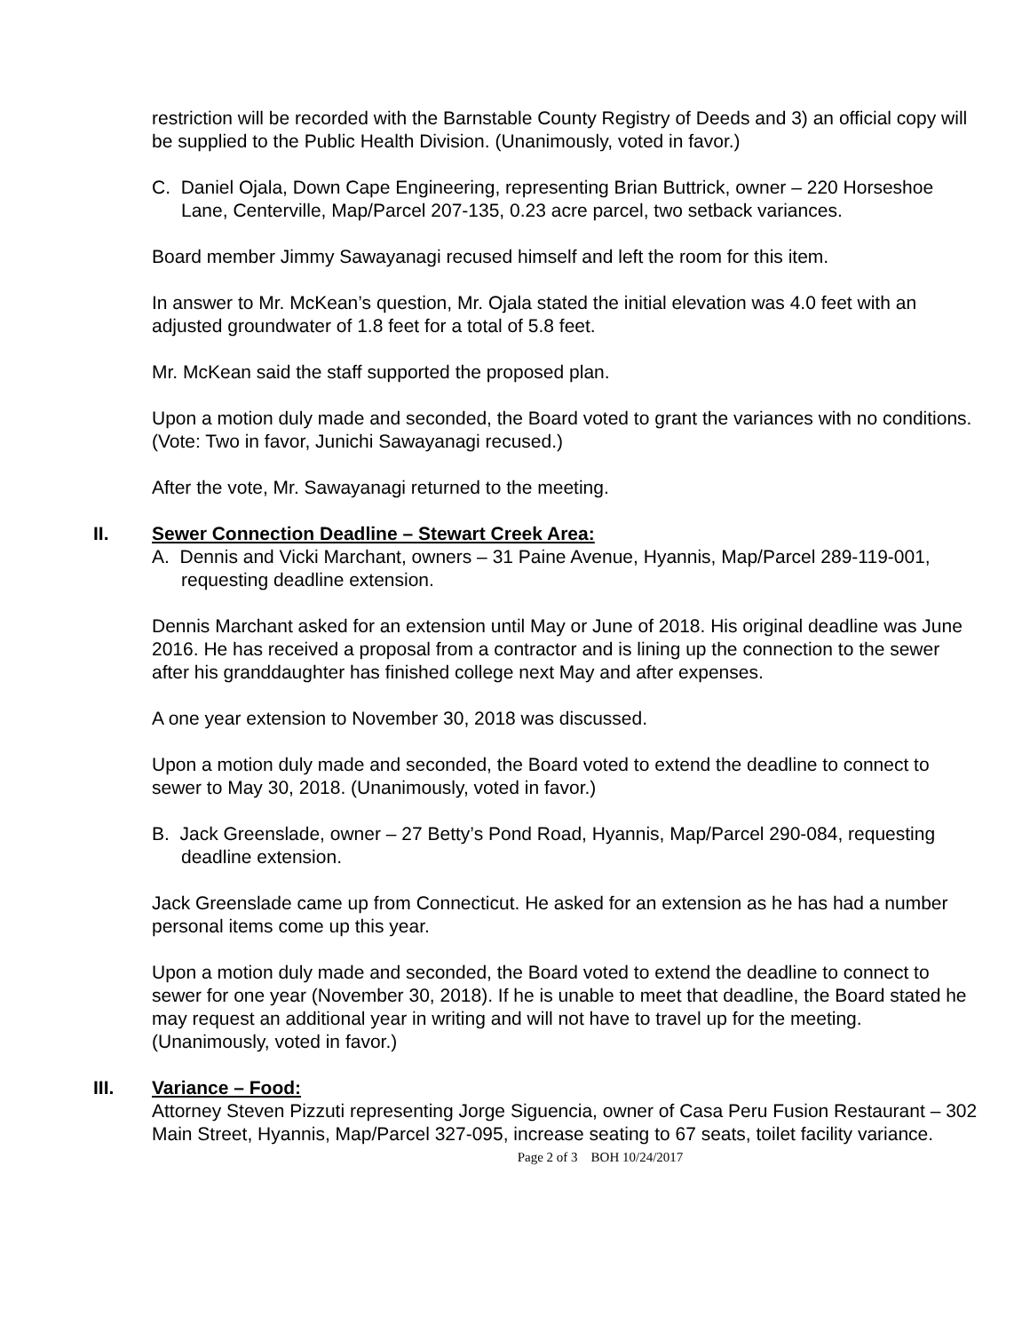restriction will be recorded with the Barnstable County Registry of Deeds and 3) an official copy will be supplied to the Public Health Division. (Unanimously, voted in favor.)
C. Daniel Ojala, Down Cape Engineering, representing Brian Buttrick, owner – 220 Horseshoe Lane, Centerville, Map/Parcel 207-135, 0.23 acre parcel, two setback variances.
Board member Jimmy Sawayanagi recused himself and left the room for this item.
In answer to Mr. McKean’s question, Mr. Ojala stated the initial elevation was 4.0 feet with an adjusted groundwater of 1.8 feet for a total of 5.8 feet.
Mr. McKean said the staff supported the proposed plan.
Upon a motion duly made and seconded, the Board voted to grant the variances with no conditions. (Vote: Two in favor, Junichi Sawayanagi recused.)
After the vote, Mr. Sawayanagi returned to the meeting.
II. Sewer Connection Deadline – Stewart Creek Area:
A. Dennis and Vicki Marchant, owners – 31 Paine Avenue, Hyannis, Map/Parcel 289-119-001, requesting deadline extension.
Dennis Marchant asked for an extension until May or June of 2018. His original deadline was June 2016. He has received a proposal from a contractor and is lining up the connection to the sewer after his granddaughter has finished college next May and after expenses.
A one year extension to November 30, 2018 was discussed.
Upon a motion duly made and seconded, the Board voted to extend the deadline to connect to sewer to May 30, 2018. (Unanimously, voted in favor.)
B. Jack Greenslade, owner – 27 Betty’s Pond Road, Hyannis, Map/Parcel 290-084, requesting deadline extension.
Jack Greenslade came up from Connecticut. He asked for an extension as he has had a number personal items come up this year.
Upon a motion duly made and seconded, the Board voted to extend the deadline to connect to sewer for one year (November 30, 2018). If he is unable to meet that deadline, the Board stated he may request an additional year in writing and will not have to travel up for the meeting. (Unanimously, voted in favor.)
III. Variance – Food:
Attorney Steven Pizzuti representing Jorge Siguencia, owner of Casa Peru Fusion Restaurant – 302 Main Street, Hyannis, Map/Parcel 327-095, increase seating to 67 seats, toilet facility variance.
Page 2 of 3 BOH 10/24/2017